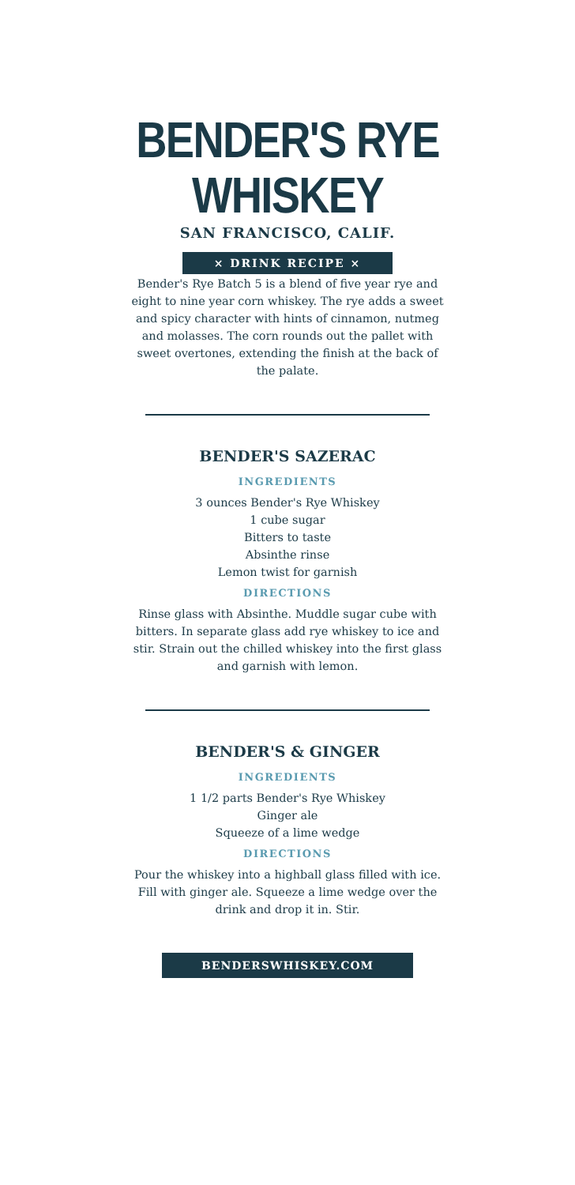BENDER'S RYE WHISKEY
SAN FRANCISCO, CALIF.
× DRINK RECIPE ×
Bender's Rye Batch 5 is a blend of five year rye and eight to nine year corn whiskey. The rye adds a sweet and spicy character with hints of cinnamon, nutmeg and molasses. The corn rounds out the pallet with sweet overtones, extending the finish at the back of the palate.
BENDER'S SAZERAC
INGREDIENTS
3 ounces Bender's Rye Whiskey
1 cube sugar
Bitters to taste
Absinthe rinse
Lemon twist for garnish
DIRECTIONS
Rinse glass with Absinthe. Muddle sugar cube with bitters. In separate glass add rye whiskey to ice and stir. Strain out the chilled whiskey into the first glass and garnish with lemon.
BENDER'S & GINGER
INGREDIENTS
1 1/2 parts Bender's Rye Whiskey
Ginger ale
Squeeze of a lime wedge
DIRECTIONS
Pour the whiskey into a highball glass filled with ice. Fill with ginger ale. Squeeze a lime wedge over the drink and drop it in. Stir.
BENDERSWHISKEY.COM